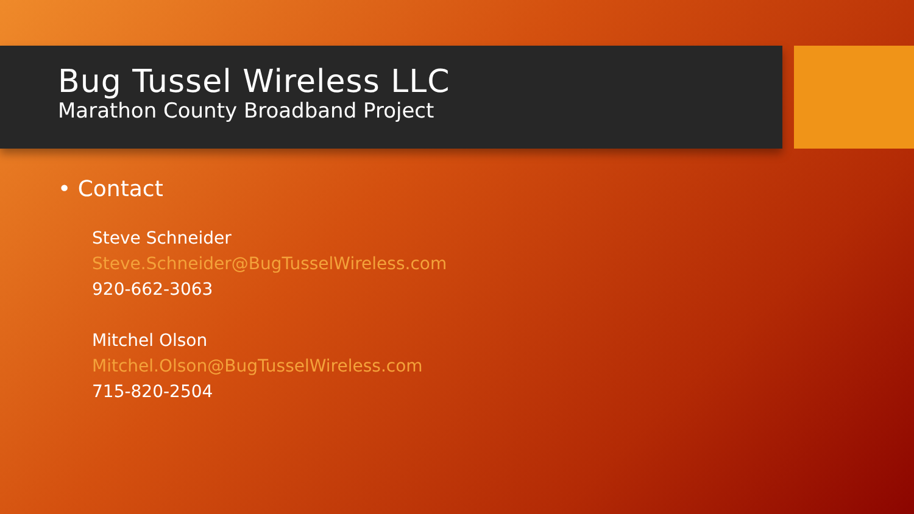Bug Tussel Wireless LLC
Marathon County Broadband Project
• Contact
Steve Schneider
Steve.Schneider@BugTusselWireless.com
920-662-3063
Mitchel Olson
Mitchel.Olson@BugTusselWireless.com
715-820-2504